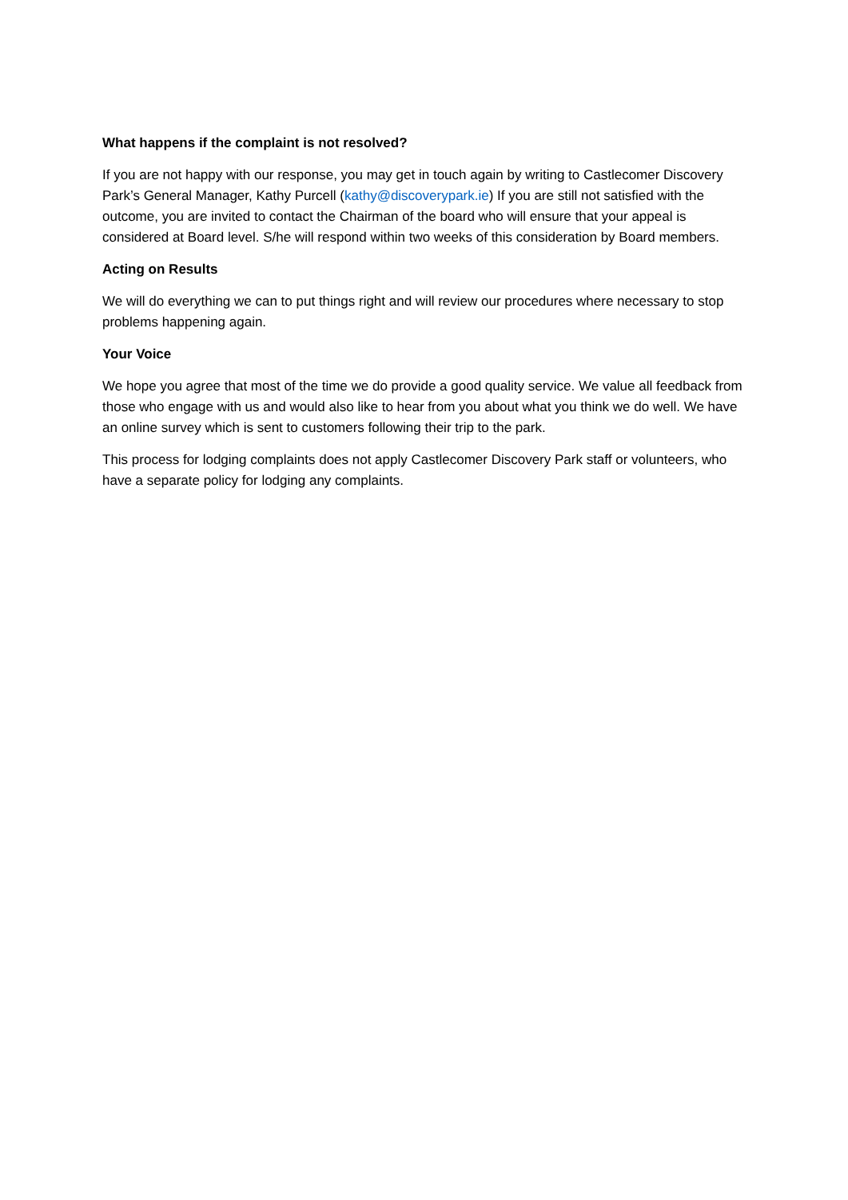What happens if the complaint is not resolved?
If you are not happy with our response, you may get in touch again by writing to Castlecomer Discovery Park’s General Manager, Kathy Purcell (kathy@discoverypark.ie) If you are still not satisfied with the outcome, you are invited to contact the Chairman of the board who will ensure that your appeal is considered at Board level. S/he will respond within two weeks of this consideration by Board members.
Acting on Results
We will do everything we can to put things right and will review our procedures where necessary to stop problems happening again.
Your Voice
We hope you agree that most of the time we do provide a good quality service. We value all feedback from those who engage with us and would also like to hear from you about what you think we do well. We have an online survey which is sent to customers following their trip to the park.
This process for lodging complaints does not apply Castlecomer Discovery Park staff or volunteers, who have a separate policy for lodging any complaints.